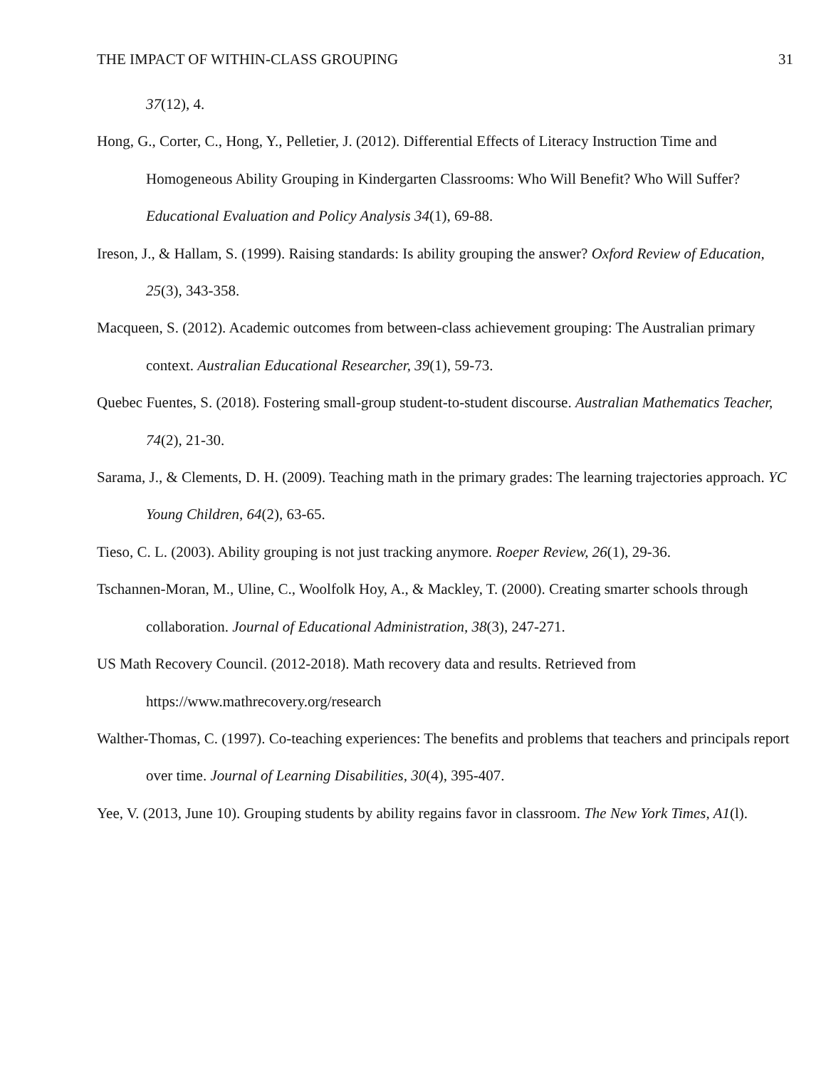THE IMPACT OF WITHIN-CLASS GROUPING 31
37(12), 4.
Hong, G., Corter, C., Hong, Y., Pelletier, J. (2012). Differential Effects of Literacy Instruction Time and Homogeneous Ability Grouping in Kindergarten Classrooms: Who Will Benefit? Who Will Suffer? Educational Evaluation and Policy Analysis 34(1), 69-88.
Ireson, J., & Hallam, S. (1999). Raising standards: Is ability grouping the answer? Oxford Review of Education, 25(3), 343-358.
Macqueen, S. (2012). Academic outcomes from between-class achievement grouping: The Australian primary context. Australian Educational Researcher, 39(1), 59-73.
Quebec Fuentes, S. (2018). Fostering small-group student-to-student discourse. Australian Mathematics Teacher, 74(2), 21-30.
Sarama, J., & Clements, D. H. (2009). Teaching math in the primary grades: The learning trajectories approach. YC Young Children, 64(2), 63-65.
Tieso, C. L. (2003). Ability grouping is not just tracking anymore. Roeper Review, 26(1), 29-36.
Tschannen-Moran, M., Uline, C., Woolfolk Hoy, A., & Mackley, T. (2000). Creating smarter schools through collaboration. Journal of Educational Administration, 38(3), 247-271.
US Math Recovery Council. (2012-2018). Math recovery data and results. Retrieved from https://www.mathrecovery.org/research
Walther-Thomas, C. (1997). Co-teaching experiences: The benefits and problems that teachers and principals report over time. Journal of Learning Disabilities, 30(4), 395-407.
Yee, V. (2013, June 10). Grouping students by ability regains favor in classroom. The New York Times, A1(l).